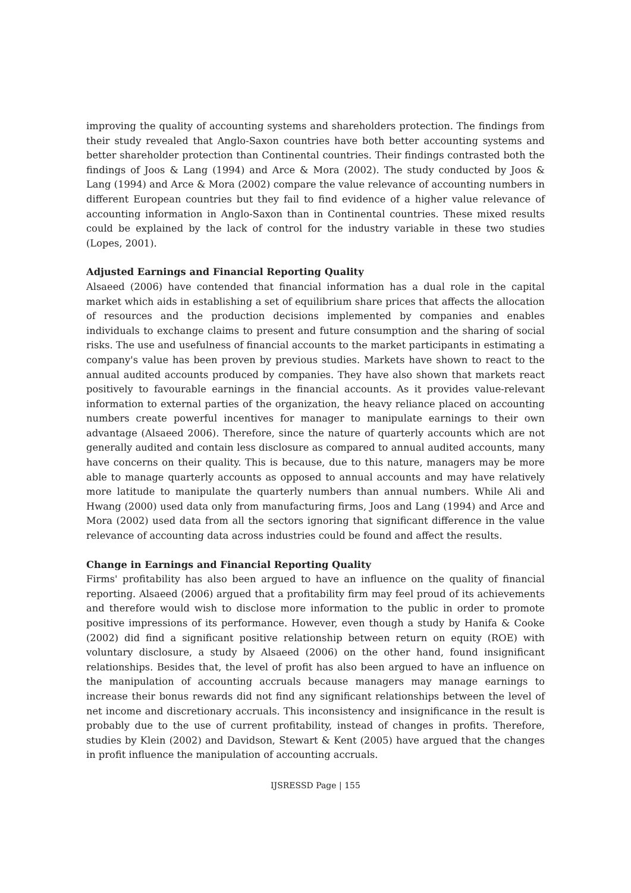improving the quality of accounting systems and shareholders protection. The findings from their study revealed that Anglo-Saxon countries have both better accounting systems and better shareholder protection than Continental countries. Their findings contrasted both the findings of Joos & Lang (1994) and Arce & Mora (2002). The study conducted by Joos & Lang (1994) and Arce & Mora (2002) compare the value relevance of accounting numbers in different European countries but they fail to find evidence of a higher value relevance of accounting information in Anglo-Saxon than in Continental countries. These mixed results could be explained by the lack of control for the industry variable in these two studies (Lopes, 2001).
Adjusted Earnings and Financial Reporting Quality
Alsaeed (2006) have contended that financial information has a dual role in the capital market which aids in establishing a set of equilibrium share prices that affects the allocation of resources and the production decisions implemented by companies and enables individuals to exchange claims to present and future consumption and the sharing of social risks. The use and usefulness of financial accounts to the market participants in estimating a company's value has been proven by previous studies. Markets have shown to react to the annual audited accounts produced by companies. They have also shown that markets react positively to favourable earnings in the financial accounts. As it provides value-relevant information to external parties of the organization, the heavy reliance placed on accounting numbers create powerful incentives for manager to manipulate earnings to their own advantage (Alsaeed 2006). Therefore, since the nature of quarterly accounts which are not generally audited and contain less disclosure as compared to annual audited accounts, many have concerns on their quality. This is because, due to this nature, managers may be more able to manage quarterly accounts as opposed to annual accounts and may have relatively more latitude to manipulate the quarterly numbers than annual numbers. While Ali and Hwang (2000) used data only from manufacturing firms, Joos and Lang (1994) and Arce and Mora (2002) used data from all the sectors ignoring that significant difference in the value relevance of accounting data across industries could be found and affect the results.
Change in Earnings and Financial Reporting Quality
Firms' profitability has also been argued to have an influence on the quality of financial reporting. Alsaeed (2006) argued that a profitability firm may feel proud of its achievements and therefore would wish to disclose more information to the public in order to promote positive impressions of its performance. However, even though a study by Hanifa & Cooke (2002) did find a significant positive relationship between return on equity (ROE) with voluntary disclosure, a study by Alsaeed (2006) on the other hand, found insignificant relationships. Besides that, the level of profit has also been argued to have an influence on the manipulation of accounting accruals because managers may manage earnings to increase their bonus rewards did not find any significant relationships between the level of net income and discretionary accruals. This inconsistency and insignificance in the result is probably due to the use of current profitability, instead of changes in profits. Therefore, studies by Klein (2002) and Davidson, Stewart & Kent (2005) have argued that the changes in profit influence the manipulation of accounting accruals.
IJSRESSD Page | 155